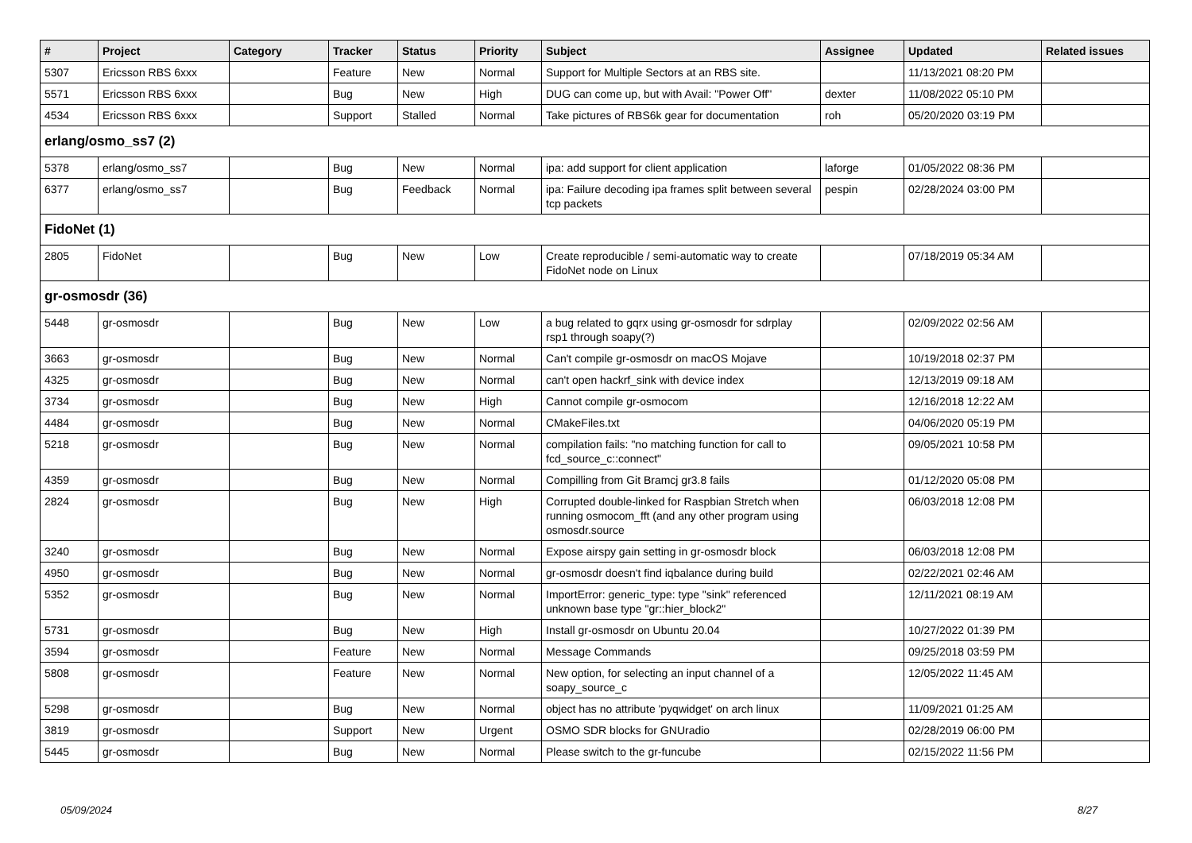| # | Project | Category | Tracker | Status | Priority | Subject | Assignee | Updated | Related issues |
| --- | --- | --- | --- | --- | --- | --- | --- | --- | --- |
| 5307 | Ericsson RBS 6xxx | | Feature | New | Normal | Support for Multiple Sectors at an RBS site. | | 11/13/2021 08:20 PM | |
| 5571 | Ericsson RBS 6xxx | | Bug | New | High | DUG can come up, but with Avail: "Power Off" | dexter | 11/08/2022 05:10 PM | |
| 4534 | Ericsson RBS 6xxx | | Support | Stalled | Normal | Take pictures of RBS6k gear for documentation | roh | 05/20/2020 03:19 PM | |
| erlang/osmo_ss7 (2) | | | | | | | | | |
| 5378 | erlang/osmo_ss7 | | Bug | New | Normal | ipa: add support for client application | laforge | 01/05/2022 08:36 PM | |
| 6377 | erlang/osmo_ss7 | | Bug | Feedback | Normal | ipa: Failure decoding ipa frames split between several tcp packets | pespin | 02/28/2024 03:00 PM | |
| FidoNet (1) | | | | | | | | | |
| 2805 | FidoNet | | Bug | New | Low | Create reproducible / semi-automatic way to create FidoNet node on Linux | | 07/18/2019 05:34 AM | |
| gr-osmosdr (36) | | | | | | | | | |
| 5448 | gr-osmosdr | | Bug | New | Low | a bug related to gqrx using gr-osmosdr for sdrplay rsp1 through soapy(?) | | 02/09/2022 02:56 AM | |
| 3663 | gr-osmosdr | | Bug | New | Normal | Can't compile gr-osmosdr on macOS Mojave | | 10/19/2018 02:37 PM | |
| 4325 | gr-osmosdr | | Bug | New | Normal | can't open hackrf_sink with device index | | 12/13/2019 09:18 AM | |
| 3734 | gr-osmosdr | | Bug | New | High | Cannot compile gr-osmocom | | 12/16/2018 12:22 AM | |
| 4484 | gr-osmosdr | | Bug | New | Normal | CMakeFiles.txt | | 04/06/2020 05:19 PM | |
| 5218 | gr-osmosdr | | Bug | New | Normal | compilation fails: "no matching function for call to fcd_source_c::connect" | | 09/05/2021 10:58 PM | |
| 4359 | gr-osmosdr | | Bug | New | Normal | Compilling from Git Bramcj gr3.8 fails | | 01/12/2020 05:08 PM | |
| 2824 | gr-osmosdr | | Bug | New | High | Corrupted double-linked for Raspbian Stretch when running osmocom_fft (and any other program using osmosdr.source | | 06/03/2018 12:08 PM | |
| 3240 | gr-osmosdr | | Bug | New | Normal | Expose airspy gain setting in gr-osmosdr block | | 06/03/2018 12:08 PM | |
| 4950 | gr-osmosdr | | Bug | New | Normal | gr-osmosdr doesn't find iqbalance during build | | 02/22/2021 02:46 AM | |
| 5352 | gr-osmosdr | | Bug | New | Normal | ImportError: generic_type: type "sink" referenced unknown base type "gr::hier_block2" | | 12/11/2021 08:19 AM | |
| 5731 | gr-osmosdr | | Bug | New | High | Install gr-osmosdr on Ubuntu 20.04 | | 10/27/2022 01:39 PM | |
| 3594 | gr-osmosdr | | Feature | New | Normal | Message Commands | | 09/25/2018 03:59 PM | |
| 5808 | gr-osmosdr | | Feature | New | Normal | New option, for selecting an input channel of a soapy_source_c | | 12/05/2022 11:45 AM | |
| 5298 | gr-osmosdr | | Bug | New | Normal | object has no attribute 'pyqwidget' on arch linux | | 11/09/2021 01:25 AM | |
| 3819 | gr-osmosdr | | Support | New | Urgent | OSMO SDR blocks for GNUradio | | 02/28/2019 06:00 PM | |
| 5445 | gr-osmosdr | | Bug | New | Normal | Please switch to the gr-funcube | | 02/15/2022 11:56 PM | |
05/09/2024 8/27